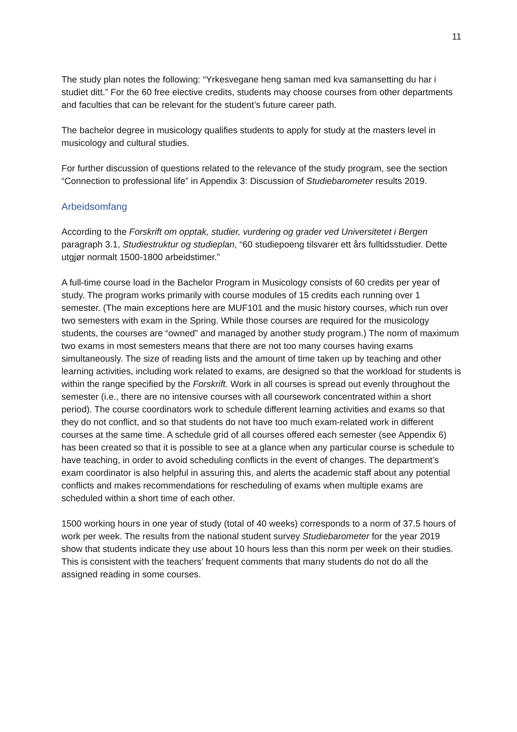11
The study plan notes the following: “Yrkesvegane heng saman med kva samansetting du har i studiet ditt.” For the 60 free elective credits, students may choose courses from other departments and faculties that can be relevant for the student’s future career path.
The bachelor degree in musicology qualifies students to apply for study at the masters level in musicology and cultural studies.
For further discussion of questions related to the relevance of the study program, see the section “Connection to professional life” in Appendix 3: Discussion of Studiebarometer results 2019.
Arbeidsomfang
According to the Forskrift om opptak, studier, vurdering og grader ved Universitetet i Bergen paragraph 3.1, Studiestruktur og studieplan, “60 studiepoeng tilsvarer ett års fulltidsstudier. Dette utgjør normalt 1500-1800 arbeidstimer.”
A full-time course load in the Bachelor Program in Musicology consists of 60 credits per year of study. The program works primarily with course modules of 15 credits each running over 1 semester. (The main exceptions here are MUF101 and the music history courses, which run over two semesters with exam in the Spring. While those courses are required for the musicology students, the courses are “owned” and managed by another study program.) The norm of maximum two exams in most semesters means that there are not too many courses having exams simultaneously. The size of reading lists and the amount of time taken up by teaching and other learning activities, including work related to exams, are designed so that the workload for students is within the range specified by the Forskrift. Work in all courses is spread out evenly throughout the semester (i.e., there are no intensive courses with all coursework concentrated within a short period). The course coordinators work to schedule different learning activities and exams so that they do not conflict, and so that students do not have too much exam-related work in different courses at the same time. A schedule grid of all courses offered each semester (see Appendix 6) has been created so that it is possible to see at a glance when any particular course is schedule to have teaching, in order to avoid scheduling conflicts in the event of changes. The department’s exam coordinator is also helpful in assuring this, and alerts the academic staff about any potential conflicts and makes recommendations for rescheduling of exams when multiple exams are scheduled within a short time of each other.
1500 working hours in one year of study (total of 40 weeks) corresponds to a norm of 37.5 hours of work per week. The results from the national student survey Studiebarometer for the year 2019 show that students indicate they use about 10 hours less than this norm per week on their studies. This is consistent with the teachers’ frequent comments that many students do not do all the assigned reading in some courses.